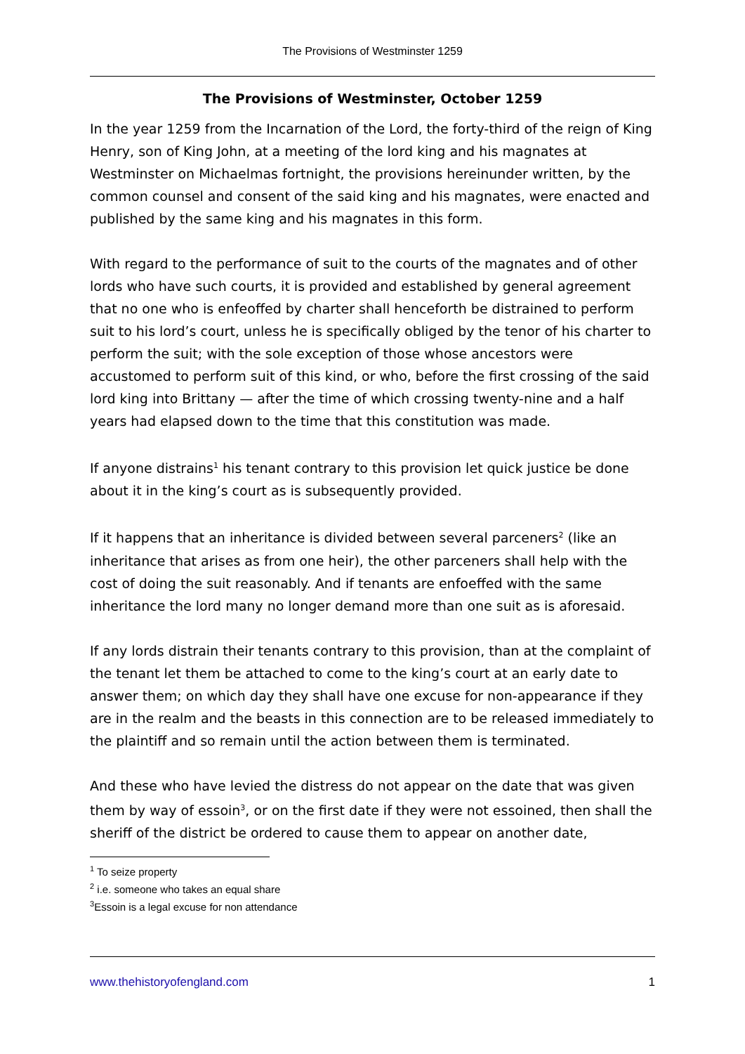The Provisions of Westminster 1259
The Provisions of Westminster, October 1259
In the year 1259 from the Incarnation of the Lord, the forty-third of the reign of King Henry, son of King John, at a meeting of the lord king and his magnates at Westminster on Michaelmas fortnight, the provisions hereinunder written, by the common counsel and consent of the said king and his magnates, were enacted and published by the same king and his magnates in this form.
With regard to the performance of suit to the courts of the magnates and of other lords who have such courts, it is provided and established by general agreement that no one who is enfeoffed by charter shall henceforth be distrained to perform suit to his lord’s court, unless he is specifically obliged by the tenor of his charter to perform the suit; with the sole exception of those whose ancestors were accustomed to perform suit of this kind, or who, before the first crossing of the said lord king into Brittany — after the time of which crossing twenty-nine and a half years had elapsed down to the time that this constitution was made.
If anyone distrains<sup>1</sup> his tenant contrary to this provision let quick justice be done about it in the king’s court as is subsequently provided.
If it happens that an inheritance is divided between several parceners<sup>2</sup> (like an inheritance that arises as from one heir), the other parceners shall help with the cost of doing the suit reasonably. And if tenants are enfoeffed with the same inheritance the lord many no longer demand more than one suit as is aforesaid.
If any lords distrain their tenants contrary to this provision, than at the complaint of the tenant let them be attached to come to the king’s court at an early date to answer them; on which day they shall have one excuse for non-appearance if they are in the realm and the beasts in this connection are to be released immediately to the plaintiff and so remain until the action between them is terminated.
And these who have levied the distress do not appear on the date that was given them by way of essoin<sup>3</sup>, or on the first date if they were not essoined, then shall the sheriff of the district be ordered to cause them to appear on another date,
<sup>1</sup> To seize property
<sup>2</sup> i.e. someone who takes an equal share
<sup>3</sup> Essoin is a legal excuse for non attendance
www.thehistoryofengland.com 1